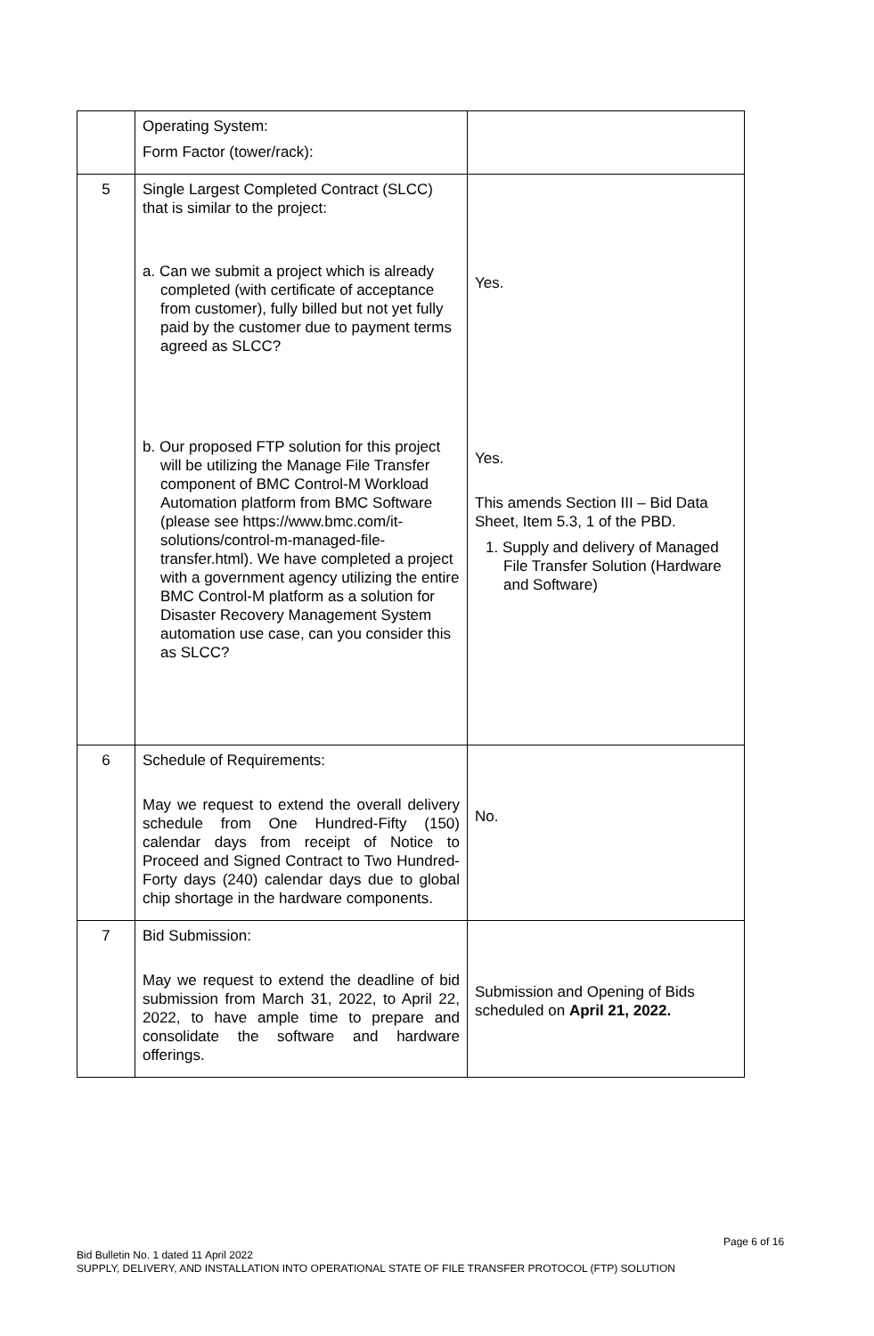| | Operating System: Form Factor (tower/rack): | |
| 5 | Single Largest Completed Contract (SLCC) that is similar to the project: a. Can we submit a project which is already completed (with certificate of acceptance from customer), fully billed but not yet fully paid by the customer due to payment terms agreed as SLCC? b. Our proposed FTP solution for this project will be utilizing the Manage File Transfer component of BMC Control-M Workload Automation platform from BMC Software (please see https://www.bmc.com/it-solutions/control-m-managed-file-transfer.html). We have completed a project with a government agency utilizing the entire BMC Control-M platform as a solution for Disaster Recovery Management System automation use case, can you consider this as SLCC? | Yes. Yes. This amends Section III – Bid Data Sheet, Item 5.3, 1 of the PBD. 1. Supply and delivery of Managed File Transfer Solution (Hardware and Software) |
| 6 | Schedule of Requirements: May we request to extend the overall delivery schedule from One Hundred-Fifty (150) calendar days from receipt of Notice to Proceed and Signed Contract to Two Hundred-Forty days (240) calendar days due to global chip shortage in the hardware components. | No. |
| 7 | Bid Submission: May we request to extend the deadline of bid submission from March 31, 2022, to April 22, 2022, to have ample time to prepare and consolidate the software and hardware offerings. | Submission and Opening of Bids scheduled on April 21, 2022. |
Page 6 of 16
Bid Bulletin No. 1 dated 11 April 2022
SUPPLY, DELIVERY, AND INSTALLATION INTO OPERATIONAL STATE OF FILE TRANSFER PROTOCOL (FTP) SOLUTION